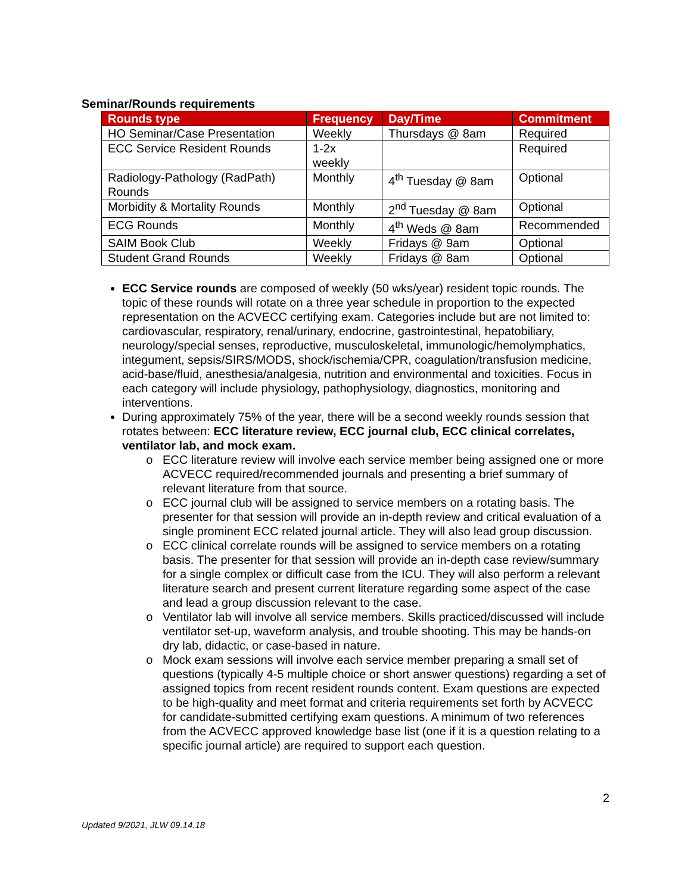Seminar/Rounds requirements
| Rounds type | Frequency | Day/Time | Commitment |
| --- | --- | --- | --- |
| HO Seminar/Case Presentation | Weekly | Thursdays @ 8am | Required |
| ECC Service Resident Rounds | 1-2x weekly | | Required |
| Radiology-Pathology (RadPath) Rounds | Monthly | 4<sup>th</sup> Tuesday @ 8am | Optional |
| Morbidity & Mortality Rounds | Monthly | 2<sup>nd</sup> Tuesday @ 8am | Optional |
| ECG Rounds | Monthly | 4<sup>th</sup> Weds @ 8am | Recommended |
| SAIM Book Club | Weekly | Fridays @ 9am | Optional |
| Student Grand Rounds | Weekly | Fridays @ 8am | Optional |
ECC Service rounds are composed of weekly (50 wks/year) resident topic rounds. The topic of these rounds will rotate on a three year schedule in proportion to the expected representation on the ACVECC certifying exam. Categories include but are not limited to: cardiovascular, respiratory, renal/urinary, endocrine, gastrointestinal, hepatobiliary, neurology/special senses, reproductive, musculoskeletal, immunologic/hemolymphatics, integument, sepsis/SIRS/MODS, shock/ischemia/CPR, coagulation/transfusion medicine, acid-base/fluid, anesthesia/analgesia, nutrition and environmental and toxicities. Focus in each category will include physiology, pathophysiology, diagnostics, monitoring and interventions.
During approximately 75% of the year, there will be a second weekly rounds session that rotates between: ECC literature review, ECC journal club, ECC clinical correlates, ventilator lab, and mock exam.
ECC literature review will involve each service member being assigned one or more ACVECC required/recommended journals and presenting a brief summary of relevant literature from that source.
ECC journal club will be assigned to service members on a rotating basis. The presenter for that session will provide an in-depth review and critical evaluation of a single prominent ECC related journal article. They will also lead group discussion.
ECC clinical correlate rounds will be assigned to service members on a rotating basis. The presenter for that session will provide an in-depth case review/summary for a single complex or difficult case from the ICU. They will also perform a relevant literature search and present current literature regarding some aspect of the case and lead a group discussion relevant to the case.
Ventilator lab will involve all service members. Skills practiced/discussed will include ventilator set-up, waveform analysis, and trouble shooting. This may be hands-on dry lab, didactic, or case-based in nature.
Mock exam sessions will involve each service member preparing a small set of questions (typically 4-5 multiple choice or short answer questions) regarding a set of assigned topics from recent resident rounds content. Exam questions are expected to be high-quality and meet format and criteria requirements set forth by ACVECC for candidate-submitted certifying exam questions. A minimum of two references from the ACVECC approved knowledge base list (one if it is a question relating to a specific journal article) are required to support each question.
2
Updated 9/2021, JLW 09.14.18